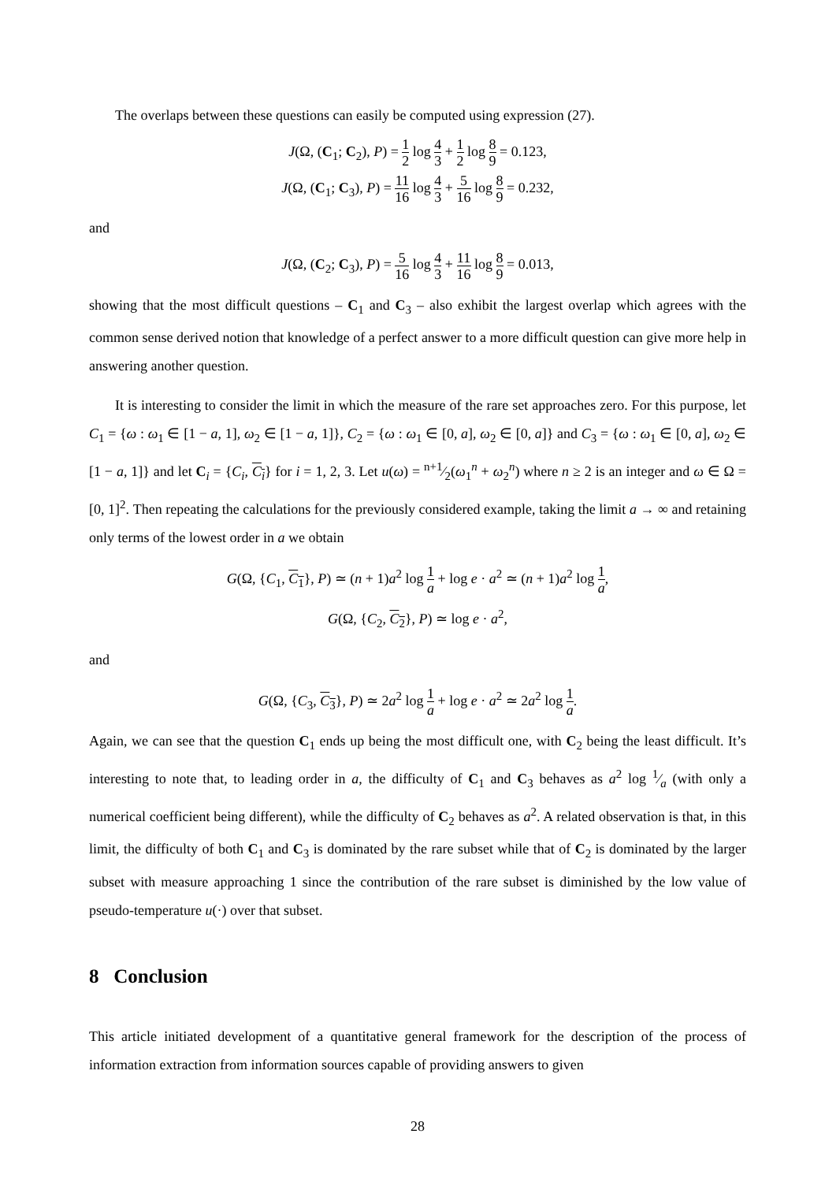The overlaps between these questions can easily be computed using expression (27).
J(Ω, (C<sub>1</sub>; C<sub>2</sub>), P) = 1 2 log 4 3 + 1 2 log 8 9 = 0.123,
J(Ω, (C<sub>1</sub>; C<sub>3</sub>), P) = 11 16 log 4 3 + 5 16 log 8 9 = 0.232,
and
J(Ω, (C<sub>2</sub>; C<sub>3</sub>), P) = 5 16 log 4 3 + 11 16 log 8 9 = 0.013,
showing that the most difficult questions – C<sub>1</sub> and C<sub>3</sub> – also exhibit the largest overlap which agrees with the common sense derived notion that knowledge of a perfect answer to a more difficult question can give more help in answering another question.
It is interesting to consider the limit in which the measure of the rare set approaches zero. For this purpose, let C<sub>1</sub> = {ω : ω<sub>1</sub> ∈ [1 − a, 1], ω<sub>2</sub> ∈ [1 − a, 1]}, C<sub>2</sub> = {ω : ω<sub>1</sub> ∈ [0, a], ω<sub>2</sub> ∈ [0, a]} and C<sub>3</sub> = {ω : ω<sub>1</sub> ∈ [0, a], ω<sub>2</sub> ∈ [1 − a, 1]} and let C<sub>i</sub> = {C<sub>i</sub>, C<sub>i</sub>} for i = 1, 2, 3. Let u(ω) = n+1⁄2(ω<sub>1</sub><sup>n</sup> + ω<sub>2</sub><sup>n</sup>) where n ≥ 2 is an integer and ω ∈ Ω = [0, 1]<sup>2</sup>. Then repeating the calculations for the previously considered example, taking the limit a → ∞ and retaining only terms of the lowest order in a we obtain
G(Ω, {C<sub>1</sub>, C<sub>1</sub>}, P) ≃ (n + 1)a<sup>2</sup> log 1 a + log e · a<sup>2</sup> ≃ (n + 1)a<sup>2</sup> log 1 a,
G(Ω, {C<sub>2</sub>, C<sub>2</sub>}, P) ≃ log e · a<sup>2</sup>,
and
G(Ω, {C<sub>3</sub>, C<sub>3</sub>}, P) ≃ 2a<sup>2</sup> log 1 a + log e · a<sup>2</sup> ≃ 2a<sup>2</sup> log 1 a.
Again, we can see that the question C<sub>1</sub> ends up being the most difficult one, with C<sub>2</sub> being the least difficult. It’s interesting to note that, to leading order in a, the difficulty of C<sub>1</sub> and C<sub>3</sub> behaves as a<sup>2</sup> log 1⁄a (with only a numerical coefficient being different), while the difficulty of C<sub>2</sub> behaves as a<sup>2</sup>. A related observation is that, in this limit, the difficulty of both C<sub>1</sub> and C<sub>3</sub> is dominated by the rare subset while that of C<sub>2</sub> is dominated by the larger subset with measure approaching 1 since the contribution of the rare subset is diminished by the low value of pseudo-temperature u(·) over that subset.
8 Conclusion
This article initiated development of a quantitative general framework for the description of the process of information extraction from information sources capable of providing answers to given
28